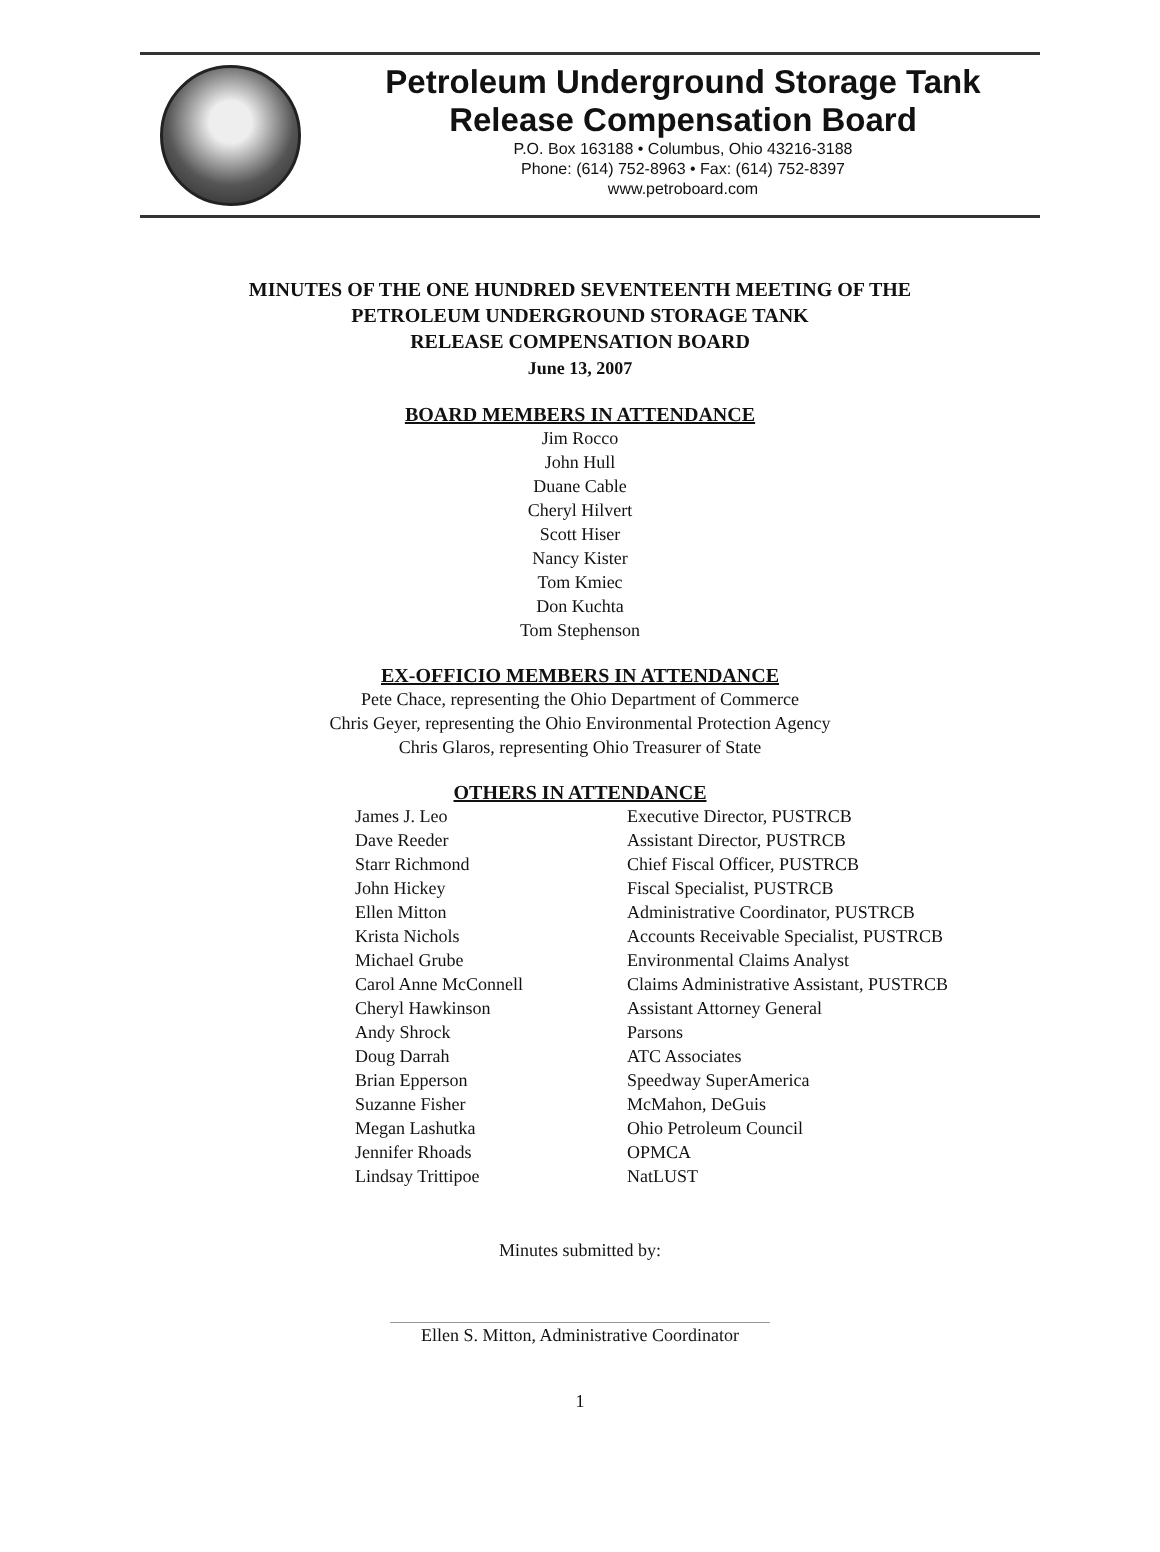Petroleum Underground Storage Tank
Release Compensation Board
P.O. Box 163188 • Columbus, Ohio 43216-3188
Phone: (614) 752-8963 • Fax: (614) 752-8397
www.petroboard.com
MINUTES OF THE ONE HUNDRED SEVENTEENTH MEETING OF THE
PETROLEUM UNDERGROUND STORAGE TANK
RELEASE COMPENSATION BOARD
June 13, 2007
BOARD MEMBERS IN ATTENDANCE
Jim Rocco
John Hull
Duane Cable
Cheryl Hilvert
Scott Hiser
Nancy Kister
Tom Kmiec
Don Kuchta
Tom Stephenson
EX-OFFICIO MEMBERS IN ATTENDANCE
Pete Chace, representing the Ohio Department of Commerce
Chris Geyer, representing the Ohio Environmental Protection Agency
Chris Glaros, representing Ohio Treasurer of State
OTHERS IN ATTENDANCE
| James J. Leo | Executive Director, PUSTRCB |
| Dave Reeder | Assistant Director, PUSTRCB |
| Starr Richmond | Chief Fiscal Officer, PUSTRCB |
| John Hickey | Fiscal Specialist, PUSTRCB |
| Ellen Mitton | Administrative Coordinator, PUSTRCB |
| Krista Nichols | Accounts Receivable Specialist, PUSTRCB |
| Michael Grube | Environmental Claims Analyst |
| Carol Anne McConnell | Claims Administrative Assistant, PUSTRCB |
| Cheryl Hawkinson | Assistant Attorney General |
| Andy Shrock | Parsons |
| Doug Darrah | ATC Associates |
| Brian Epperson | Speedway SuperAmerica |
| Suzanne Fisher | McMahon, DeGuis |
| Megan Lashutka | Ohio Petroleum Council |
| Jennifer Rhoads | OPMCA |
| Lindsay Trittipoe | NatLUST |
Minutes submitted by:
Ellen S. Mitton, Administrative Coordinator
1